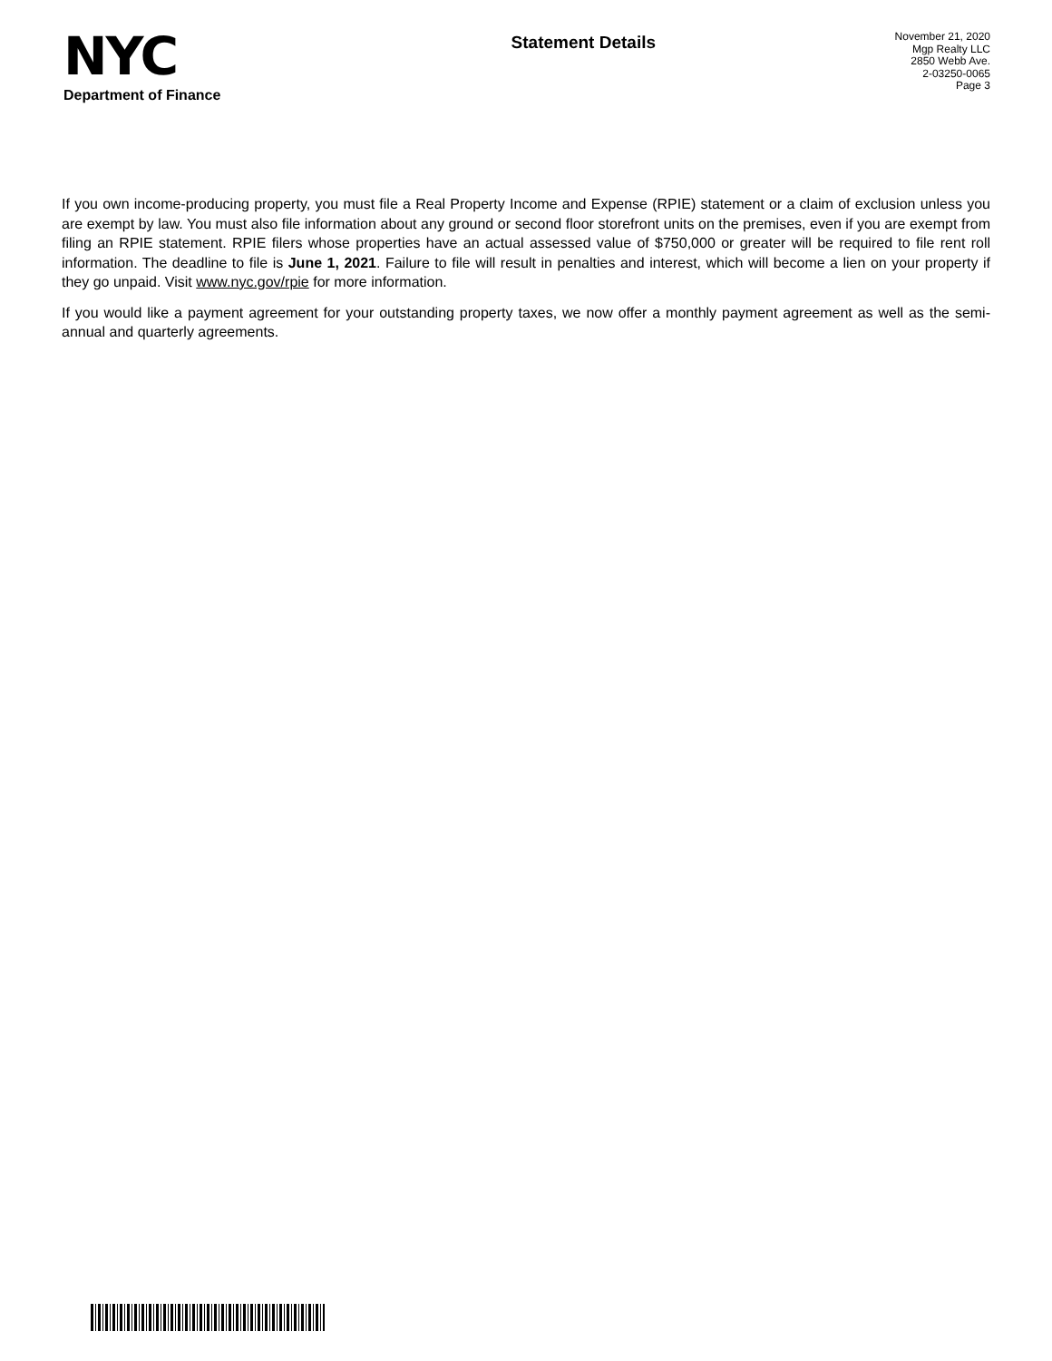NYC
Department of Finance
Statement Details
November 21, 2020
Mgp Realty LLC
2850 Webb Ave.
2-03250-0065
Page 3
If you own income-producing property, you must file a Real Property Income and Expense (RPIE) statement or a claim of exclusion unless you are exempt by law. You must also file information about any ground or second floor storefront units on the premises, even if you are exempt from filing an RPIE statement. RPIE filers whose properties have an actual assessed value of $750,000 or greater will be required to file rent roll information. The deadline to file is June 1, 2021. Failure to file will result in penalties and interest, which will become a lien on your property if they go unpaid. Visit www.nyc.gov/rpie for more information.
If you would like a payment agreement for your outstanding property taxes, we now offer a monthly payment agreement as well as the semi-annual and quarterly agreements.